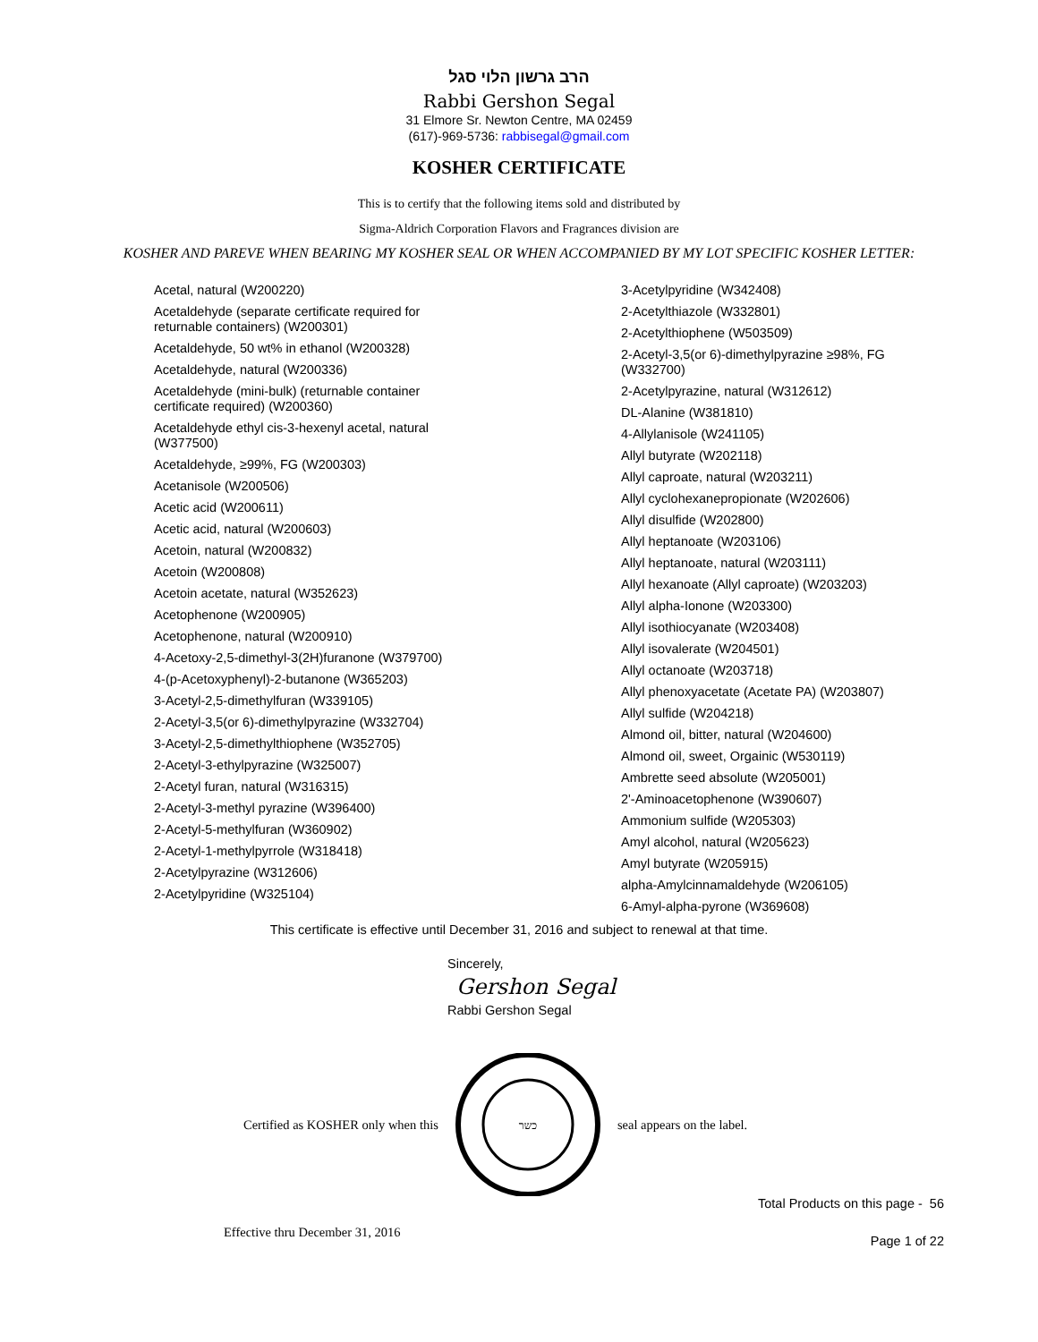הרב גרשון הלוי סגל
Rabbi Gershon Segal
31 Elmore Sr. Newton Centre, MA 02459
(617)-969-5736: rabbisegal@gmail.com
KOSHER CERTIFICATE
This is to certify that the following items sold and distributed by
Sigma-Aldrich Corporation Flavors and Fragrances division are
KOSHER AND PAREVE WHEN BEARING MY KOSHER SEAL OR WHEN ACCOMPANIED BY MY LOT SPECIFIC KOSHER LETTER:
Acetal, natural (W200220)
Acetaldehyde (separate certificate required for returnable containers) (W200301)
Acetaldehyde, 50 wt% in ethanol (W200328)
Acetaldehyde, natural (W200336)
Acetaldehyde (mini-bulk) (returnable container certificate required) (W200360)
Acetaldehyde ethyl cis-3-hexenyl acetal, natural (W377500)
Acetaldehyde, ≥99%, FG (W200303)
Acetanisole (W200506)
Acetic acid (W200611)
Acetic acid, natural (W200603)
Acetoin, natural (W200832)
Acetoin (W200808)
Acetoin acetate, natural (W352623)
Acetophenone (W200905)
Acetophenone, natural (W200910)
4-Acetoxy-2,5-dimethyl-3(2H)furanone (W379700)
4-(p-Acetoxyphenyl)-2-butanone (W365203)
3-Acetyl-2,5-dimethylfuran (W339105)
2-Acetyl-3,5(or 6)-dimethylpyrazine (W332704)
3-Acetyl-2,5-dimethylthiophene (W352705)
2-Acetyl-3-ethylpyrazine (W325007)
2-Acetyl furan, natural (W316315)
2-Acetyl-3-methyl pyrazine (W396400)
2-Acetyl-5-methylfuran (W360902)
2-Acetyl-1-methylpyrrole (W318418)
2-Acetylpyrazine (W312606)
2-Acetylpyridine (W325104)
3-Acetylpyridine (W342408)
2-Acetylthiazole (W332801)
2-Acetylthiophene (W503509)
2-Acetyl-3,5(or 6)-dimethylpyrazine ≥98%, FG (W332700)
2-Acetylpyrazine, natural (W312612)
DL-Alanine (W381810)
4-Allylanisole (W241105)
Allyl butyrate (W202118)
Allyl caproate, natural (W203211)
Allyl cyclohexanepropionate (W202606)
Allyl disulfide (W202800)
Allyl heptanoate (W203106)
Allyl heptanoate, natural (W203111)
Allyl hexanoate (Allyl caproate) (W203203)
Allyl alpha-Ionone (W203300)
Allyl isothiocyanate (W203408)
Allyl isovalerate (W204501)
Allyl octanoate (W203718)
Allyl phenoxyacetate (Acetate PA) (W203807)
Allyl sulfide (W204218)
Almond oil, bitter, natural (W204600)
Almond oil, sweet, Orgainic (W530119)
Ambrette seed absolute (W205001)
2'-Aminoacetophenone (W390607)
Ammonium sulfide (W205303)
Amyl alcohol, natural (W205623)
Amyl butyrate (W205915)
alpha-Amylcinnamaldehyde (W206105)
6-Amyl-alpha-pyrone (W369608)
This certificate is effective until December 31, 2016 and subject to renewal at that time.
Sincerely,
Gershon Segal
Rabbi Gershon Segal
Certified as KOSHER only when this
כשר
seal appears on the label.
Total Products on this page - 56
Effective thru December 31, 2016 Page 1 of 22